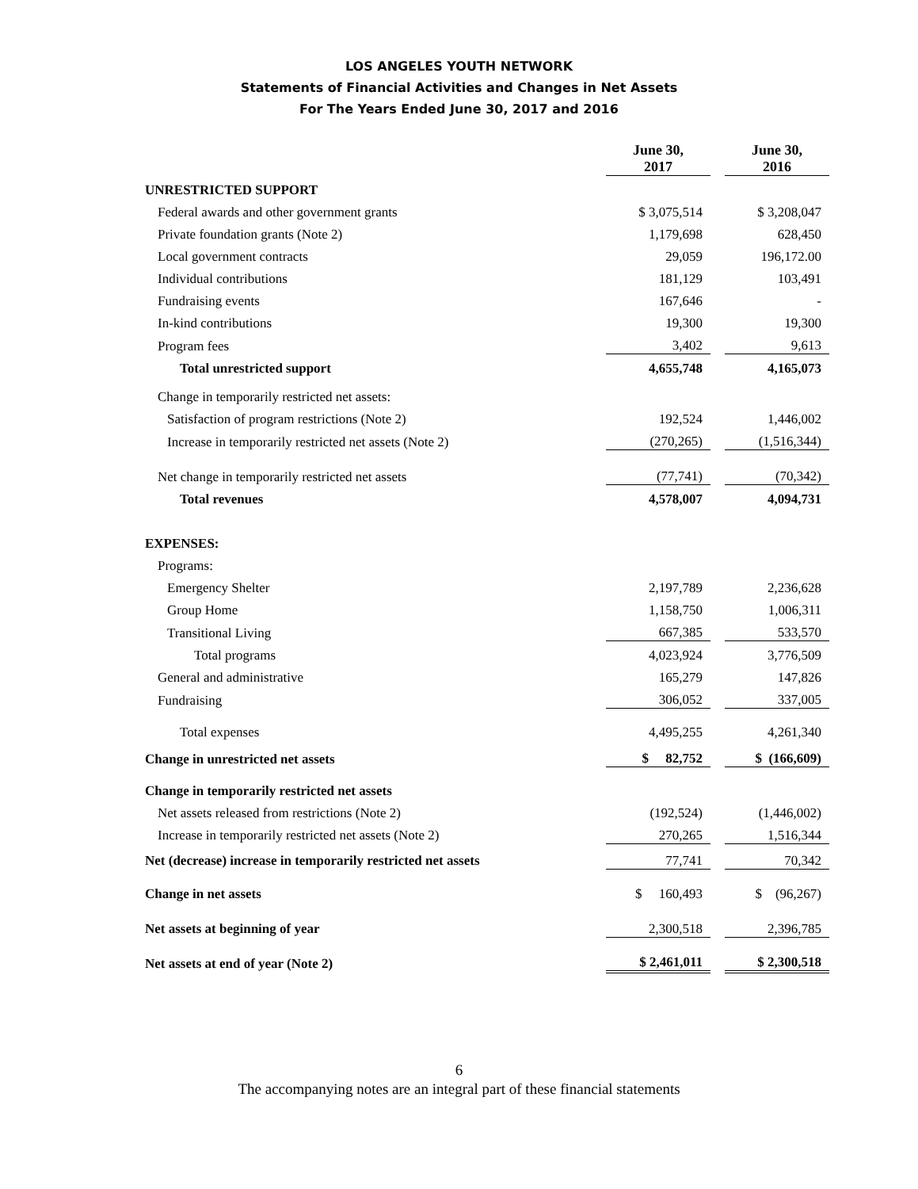LOS ANGELES YOUTH NETWORK
Statements of Financial Activities and Changes in Net Assets
For The Years Ended June 30, 2017 and 2016
| | June 30, 2017 | | June 30, 2016 |
| UNRESTRICTED SUPPORT | | | |
| Federal awards and other government grants | $ 3,075,514 | | $ 3,208,047 |
| Private foundation grants (Note 2) | 1,179,698 | | 628,450 |
| Local government contracts | 29,059 | | 196,172.00 |
| Individual contributions | 181,129 | | 103,491 |
| Fundraising events | 167,646 | | - |
| In-kind contributions | 19,300 | | 19,300 |
| Program fees | 3,402 | | 9,613 |
| Total unrestricted support | 4,655,748 | | 4,165,073 |
| Change in temporarily restricted net assets: | | | |
| Satisfaction of program restrictions (Note 2) | 192,524 | | 1,446,002 |
| Increase in temporarily restricted net assets (Note 2) | (270,265) | | (1,516,344) |
| Net change in temporarily restricted net assets | (77,741) | | (70,342) |
| Total revenues | 4,578,007 | | 4,094,731 |
| EXPENSES: | | | |
| Programs: | | | |
| Emergency Shelter | 2,197,789 | | 2,236,628 |
| Group Home | 1,158,750 | | 1,006,311 |
| Transitional Living | 667,385 | | 533,570 |
| Total programs | 4,023,924 | | 3,776,509 |
| General and administrative | 165,279 | | 147,826 |
| Fundraising | 306,052 | | 337,005 |
| Total expenses | 4,495,255 | | 4,261,340 |
| Change in unrestricted net assets | $ 82,752 | | $ (166,609) |
| Change in temporarily restricted net assets | | | |
| Net assets released from restrictions (Note 2) | (192,524) | | (1,446,002) |
| Increase in temporarily restricted net assets (Note 2) | 270,265 | | 1,516,344 |
| Net (decrease) increase in temporarily restricted net assets | 77,741 | | 70,342 |
| Change in net assets | $ 160,493 | | $ (96,267) |
| Net assets at beginning of year | 2,300,518 | | 2,396,785 |
| Net assets at end of year (Note 2) | $ 2,461,011 | | $ 2,300,518 |
6
The accompanying notes are an integral part of these financial statements